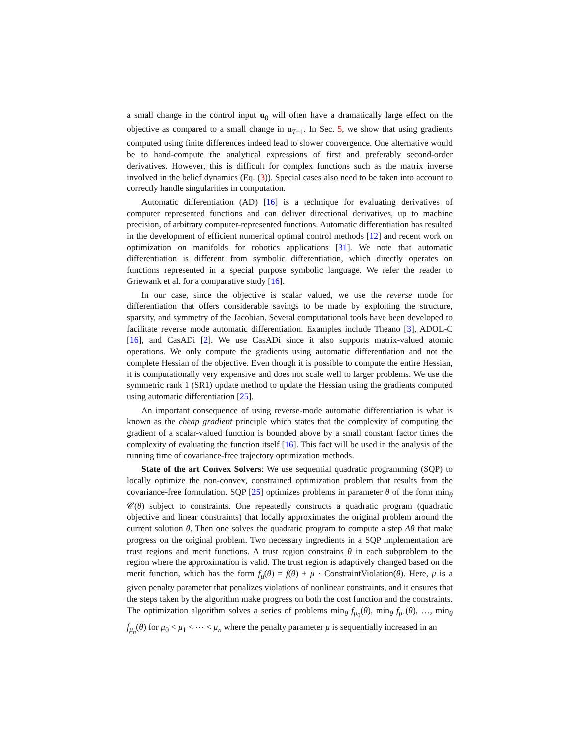a small change in the control input u<sub>0</sub> will often have a dramatically large effect on the objective as compared to a small change in u<sub>T−1</sub>. In Sec. 5, we show that using gradients computed using finite differences indeed lead to slower convergence. One alternative would be to hand-compute the analytical expressions of first and preferably second-order derivatives. However, this is difficult for complex functions such as the matrix inverse involved in the belief dynamics (Eq. (3)). Special cases also need to be taken into account to correctly handle singularities in computation.
Automatic differentiation (AD) [16] is a technique for evaluating derivatives of computer represented functions and can deliver directional derivatives, up to machine precision, of arbitrary computer-represented functions. Automatic differentiation has resulted in the development of efficient numerical optimal control methods [12] and recent work on optimization on manifolds for robotics applications [31]. We note that automatic differentiation is different from symbolic differentiation, which directly operates on functions represented in a special purpose symbolic language. We refer the reader to Griewank et al. for a comparative study [16].
In our case, since the objective is scalar valued, we use the reverse mode for differentiation that offers considerable savings to be made by exploiting the structure, sparsity, and symmetry of the Jacobian. Several computational tools have been developed to facilitate reverse mode automatic differentiation. Examples include Theano [3], ADOL-C [16], and CasADi [2]. We use CasADi since it also supports matrix-valued atomic operations. We only compute the gradients using automatic differentiation and not the complete Hessian of the objective. Even though it is possible to compute the entire Hessian, it is computationally very expensive and does not scale well to larger problems. We use the symmetric rank 1 (SR1) update method to update the Hessian using the gradients computed using automatic differentiation [25].
An important consequence of using reverse-mode automatic differentiation is what is known as the cheap gradient principle which states that the complexity of computing the gradient of a scalar-valued function is bounded above by a small constant factor times the complexity of evaluating the function itself [16]. This fact will be used in the analysis of the running time of covariance-free trajectory optimization methods.
State of the art Convex Solvers: We use sequential quadratic programming (SQP) to locally optimize the non-convex, constrained optimization problem that results from the covariance-free formulation. SQP [25] optimizes problems in parameter θ of the form min<sub>θ</sub> 𝒞(θ) subject to constraints. One repeatedly constructs a quadratic program (quadratic objective and linear constraints) that locally approximates the original problem around the current solution θ. Then one solves the quadratic program to compute a step Δθ that make progress on the original problem. Two necessary ingredients in a SQP implementation are trust regions and merit functions. A trust region constrains θ in each subproblem to the region where the approximation is valid. The trust region is adaptively changed based on the merit function, which has the form f<sub>μ</sub>(θ) = f(θ) + μ · ConstraintViolation(θ). Here, μ is a given penalty parameter that penalizes violations of nonlinear constraints, and it ensures that the steps taken by the algorithm make progress on both the cost function and the constraints. The optimization algorithm solves a series of problems min<sub>θ</sub> f<sub>μ<sub>0</sub></sub>(θ), min<sub>θ</sub> f<sub>μ<sub>1</sub></sub>(θ), …, min<sub>θ</sub> f<sub>μ<sub>n</sub></sub>(θ) for μ<sub>0</sub> < μ<sub>1</sub> < ⋯ < μ<sub>n</sub> where the penalty parameter μ is sequentially increased in an